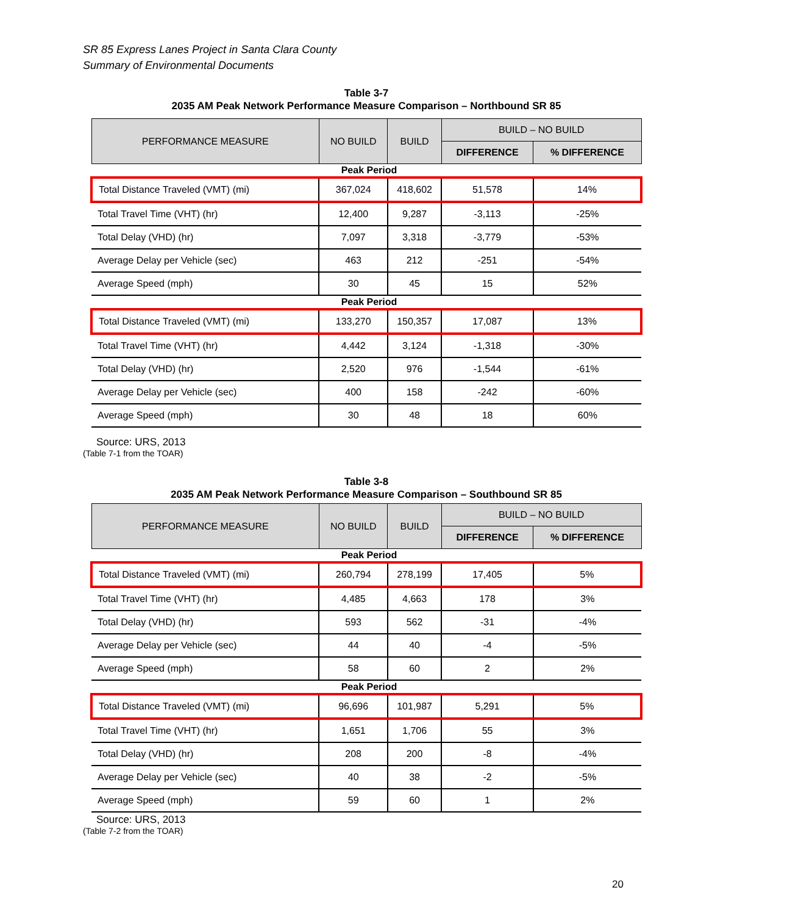SR 85 Express Lanes Project in Santa Clara County
Summary of Environmental Documents
Table 3-7
2035 AM Peak Network Performance Measure Comparison – Northbound SR 85
| PERFORMANCE MEASURE | NO BUILD | BUILD | BUILD – NO BUILD | |
| --- | --- | --- | --- | --- |
| | | | DIFFERENCE | % DIFFERENCE |
| Peak Period | | | | |
| Total Distance Traveled (VMT) (mi) | 367,024 | 418,602 | 51,578 | 14% |
| Total Travel Time (VHT) (hr) | 12,400 | 9,287 | -3,113 | -25% |
| Total Delay (VHD) (hr) | 7,097 | 3,318 | -3,779 | -53% |
| Average Delay per Vehicle (sec) | 463 | 212 | -251 | -54% |
| Average Speed (mph) | 30 | 45 | 15 | 52% |
| Peak Period | | | | |
| Total Distance Traveled (VMT) (mi) | 133,270 | 150,357 | 17,087 | 13% |
| Total Travel Time (VHT) (hr) | 4,442 | 3,124 | -1,318 | -30% |
| Total Delay (VHD) (hr) | 2,520 | 976 | -1,544 | -61% |
| Average Delay per Vehicle (sec) | 400 | 158 | -242 | -60% |
| Average Speed (mph) | 30 | 48 | 18 | 60% |
Source: URS, 2013
(Table 7-1 from the TOAR)
Table 3-8
2035 AM Peak Network Performance Measure Comparison – Southbound SR 85
| PERFORMANCE MEASURE | NO BUILD | BUILD | BUILD – NO BUILD | |
| --- | --- | --- | --- | --- |
| | | | DIFFERENCE | % DIFFERENCE |
| Peak Period | | | | |
| Total Distance Traveled (VMT) (mi) | 260,794 | 278,199 | 17,405 | 5% |
| Total Travel Time (VHT) (hr) | 4,485 | 4,663 | 178 | 3% |
| Total Delay (VHD) (hr) | 593 | 562 | -31 | -4% |
| Average Delay per Vehicle (sec) | 44 | 40 | -4 | -5% |
| Average Speed (mph) | 58 | 60 | 2 | 2% |
| Peak Period | | | | |
| Total Distance Traveled (VMT) (mi) | 96,696 | 101,987 | 5,291 | 5% |
| Total Travel Time (VHT) (hr) | 1,651 | 1,706 | 55 | 3% |
| Total Delay (VHD) (hr) | 208 | 200 | -8 | -4% |
| Average Delay per Vehicle (sec) | 40 | 38 | -2 | -5% |
| Average Speed (mph) | 59 | 60 | 1 | 2% |
Source: URS, 2013
(Table 7-2 from the TOAR)
20